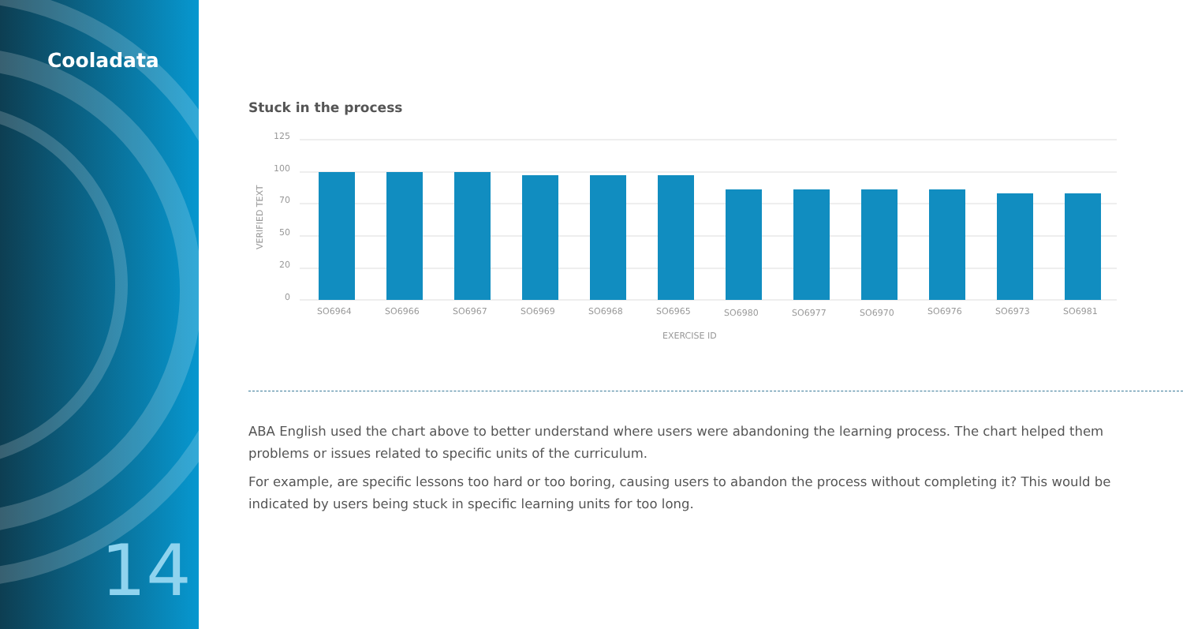Cooladata
14
Stuck in the process
125
100
70
50
20
0
VERIFIED TEXT
SO6964
SO6966
SO6967
SO6969
SO6968
SO6965
SO6980
SO6977
SO6970
SO6976
SO6973
SO6981
EXERCISE ID
ABA English used the chart above to better understand where users were abandoning the learning process. The chart helped them problems or issues related to specific units of the curriculum.
For example, are specific lessons too hard or too boring, causing users to abandon the process without completing it? This would be indicated by users being stuck in specific learning units for too long.